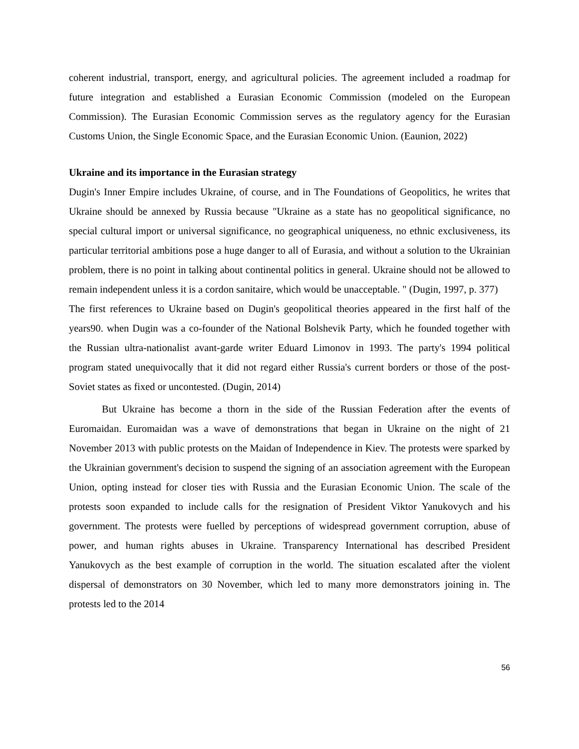coherent industrial, transport, energy, and agricultural policies. The agreement included a roadmap for future integration and established a Eurasian Economic Commission (modeled on the European Commission). The Eurasian Economic Commission serves as the regulatory agency for the Eurasian Customs Union, the Single Economic Space, and the Eurasian Economic Union. (Eaunion, 2022)
Ukraine and its importance in the Eurasian strategy
Dugin's Inner Empire includes Ukraine, of course, and in The Foundations of Geopolitics, he writes that Ukraine should be annexed by Russia because "Ukraine as a state has no geopolitical significance, no special cultural import or universal significance, no geographical uniqueness, no ethnic exclusiveness, its particular territorial ambitions pose a huge danger to all of Eurasia, and without a solution to the Ukrainian problem, there is no point in talking about continental politics in general. Ukraine should not be allowed to remain independent unless it is a cordon sanitaire, which would be unacceptable. " (Dugin, 1997, p. 377)
The first references to Ukraine based on Dugin's geopolitical theories appeared in the first half of the years90. when Dugin was a co-founder of the National Bolshevik Party, which he founded together with the Russian ultra-nationalist avant-garde writer Eduard Limonov in 1993. The party's 1994 political program stated unequivocally that it did not regard either Russia's current borders or those of the post-Soviet states as fixed or uncontested. (Dugin, 2014)
But Ukraine has become a thorn in the side of the Russian Federation after the events of Euromaidan. Euromaidan was a wave of demonstrations that began in Ukraine on the night of 21 November 2013 with public protests on the Maidan of Independence in Kiev. The protests were sparked by the Ukrainian government's decision to suspend the signing of an association agreement with the European Union, opting instead for closer ties with Russia and the Eurasian Economic Union. The scale of the protests soon expanded to include calls for the resignation of President Viktor Yanukovych and his government. The protests were fuelled by perceptions of widespread government corruption, abuse of power, and human rights abuses in Ukraine. Transparency International has described President Yanukovych as the best example of corruption in the world. The situation escalated after the violent dispersal of demonstrators on 30 November, which led to many more demonstrators joining in. The protests led to the 2014
56